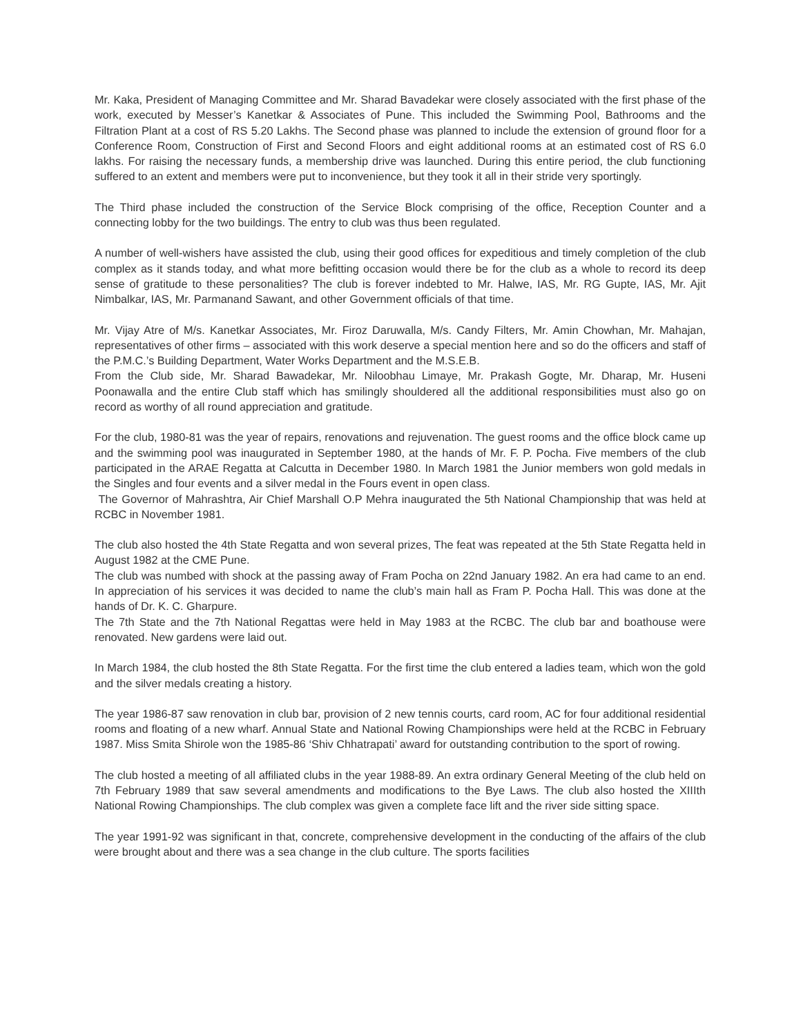Mr. Kaka, President of Managing Committee and Mr. Sharad Bavadekar were closely associated with the first phase of the work, executed by Messer’s Kanetkar & Associates of Pune. This included the Swimming Pool, Bathrooms and the Filtration Plant at a cost of RS 5.20 Lakhs. The Second phase was planned to include the extension of ground floor for a Conference Room, Construction of First and Second Floors and eight additional rooms at an estimated cost of RS 6.0 lakhs. For raising the necessary funds, a membership drive was launched. During this entire period, the club functioning suffered to an extent and members were put to inconvenience, but they took it all in their stride very sportingly.
The Third phase included the construction of the Service Block comprising of the office, Reception Counter and a connecting lobby for the two buildings. The entry to club was thus been regulated.
A number of well-wishers have assisted the club, using their good offices for expeditious and timely completion of the club complex as it stands today, and what more befitting occasion would there be for the club as a whole to record its deep sense of gratitude to these personalities? The club is forever indebted to Mr. Halwe, IAS, Mr. RG Gupte, IAS, Mr. Ajit Nimbalkar, IAS, Mr. Parmanand Sawant, and other Government officials of that time.
Mr. Vijay Atre of M/s. Kanetkar Associates, Mr. Firoz Daruwalla, M/s. Candy Filters, Mr. Amin Chowhan, Mr. Mahajan, representatives of other firms – associated with this work deserve a special mention here and so do the officers and staff of the P.M.C.’s Building Department, Water Works Department and the M.S.E.B.
From the Club side, Mr. Sharad Bawadekar, Mr. Niloobhau Limaye, Mr. Prakash Gogte, Mr. Dharap, Mr. Huseni Poonawalla and the entire Club staff which has smilingly shouldered all the additional responsibilities must also go on record as worthy of all round appreciation and gratitude.
For the club, 1980-81 was the year of repairs, renovations and rejuvenation. The guest rooms and the office block came up and the swimming pool was inaugurated in September 1980, at the hands of Mr. F. P. Pocha. Five members of the club participated in the ARAE Regatta at Calcutta in December 1980. In March 1981 the Junior members won gold medals in the Singles and four events and a silver medal in the Fours event in open class.
The Governor of Mahrashtra, Air Chief Marshall O.P Mehra inaugurated the 5th National Championship that was held at RCBC in November 1981.
The club also hosted the 4th State Regatta and won several prizes, The feat was repeated at the 5th State Regatta held in August 1982 at the CME Pune.
The club was numbed with shock at the passing away of Fram Pocha on 22nd January 1982. An era had came to an end. In appreciation of his services it was decided to name the club’s main hall as Fram P. Pocha Hall. This was done at the hands of Dr. K. C. Gharpure.
The 7th State and the 7th National Regattas were held in May 1983 at the RCBC. The club bar and boathouse were renovated. New gardens were laid out.
In March 1984, the club hosted the 8th State Regatta. For the first time the club entered a ladies team, which won the gold and the silver medals creating a history.
The year 1986-87 saw renovation in club bar, provision of 2 new tennis courts, card room, AC for four additional residential rooms and floating of a new wharf. Annual State and National Rowing Championships were held at the RCBC in February 1987. Miss Smita Shirole won the 1985-86 ‘Shiv Chhatrapati’ award for outstanding contribution to the sport of rowing.
The club hosted a meeting of all affiliated clubs in the year 1988-89. An extra ordinary General Meeting of the club held on 7th February 1989 that saw several amendments and modifications to the Bye Laws. The club also hosted the XIIIth National Rowing Championships. The club complex was given a complete face lift and the river side sitting space.
The year 1991-92 was significant in that, concrete, comprehensive development in the conducting of the affairs of the club were brought about and there was a sea change in the club culture. The sports facilities